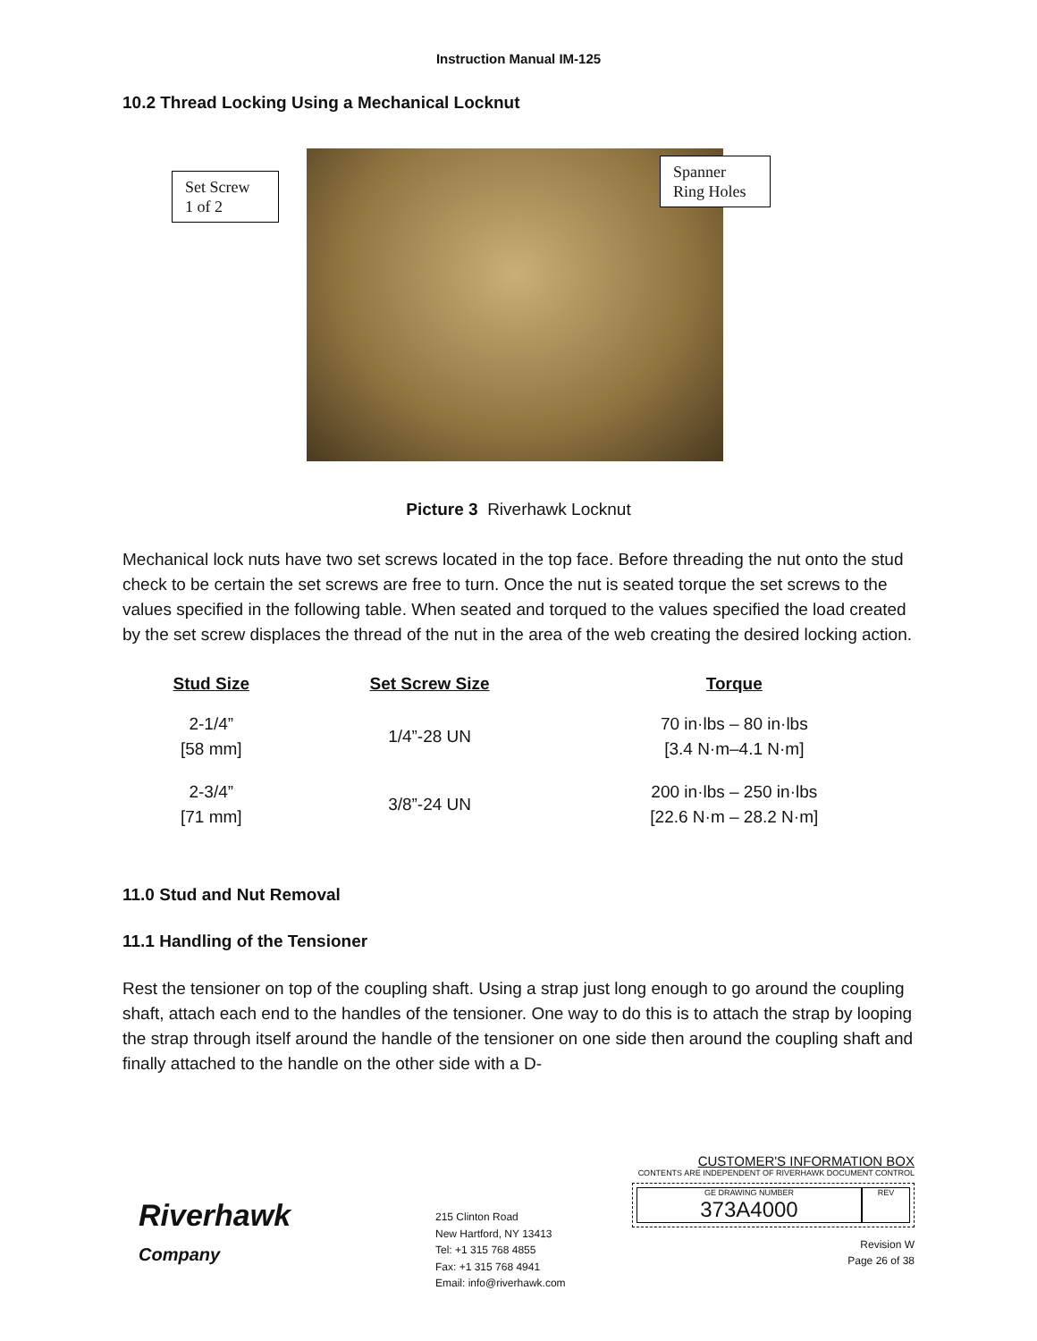Instruction Manual IM-125
10.2 Thread Locking Using a Mechanical Locknut
Set Screw
1 of 2
Spanner
Ring Holes
Picture 3 Riverhawk Locknut
Mechanical lock nuts have two set screws located in the top face. Before threading the nut onto the stud check to be certain the set screws are free to turn. Once the nut is seated torque the set screws to the values specified in the following table. When seated and torqued to the values specified the load created by the set screw displaces the thread of the nut in the area of the web creating the desired locking action.
| Stud Size | Set Screw Size | Torque |
| --- | --- | --- |
| 2-1/4” [58 mm] | 1/4”-28 UN | 70 in·lbs – 80 in·lbs [3.4 N·m–4.1 N·m] |
| 2-3/4” [71 mm] | 3/8”-24 UN | 200 in·lbs – 250 in·lbs [22.6 N·m – 28.2 N·m] |
11.0 Stud and Nut Removal
11.1 Handling of the Tensioner
Rest the tensioner on top of the coupling shaft. Using a strap just long enough to go around the coupling shaft, attach each end to the handles of the tensioner. One way to do this is to attach the strap by looping the strap through itself around the handle of the tensioner on one side then around the coupling shaft and finally attached to the handle on the other side with a D-
Riverhawk
Company
215 Clinton Road
New Hartford, NY 13413
Tel: +1 315 768 4855
Fax: +1 315 768 4941
Email: info@riverhawk.com
CUSTOMER'S INFORMATION BOX
CONTENTS ARE INDEPENDENT OF RIVERHAWK DOCUMENT CONTROL
GE DRAWING NUMBER
373A4000
REV
Revision W
Page 26 of 38